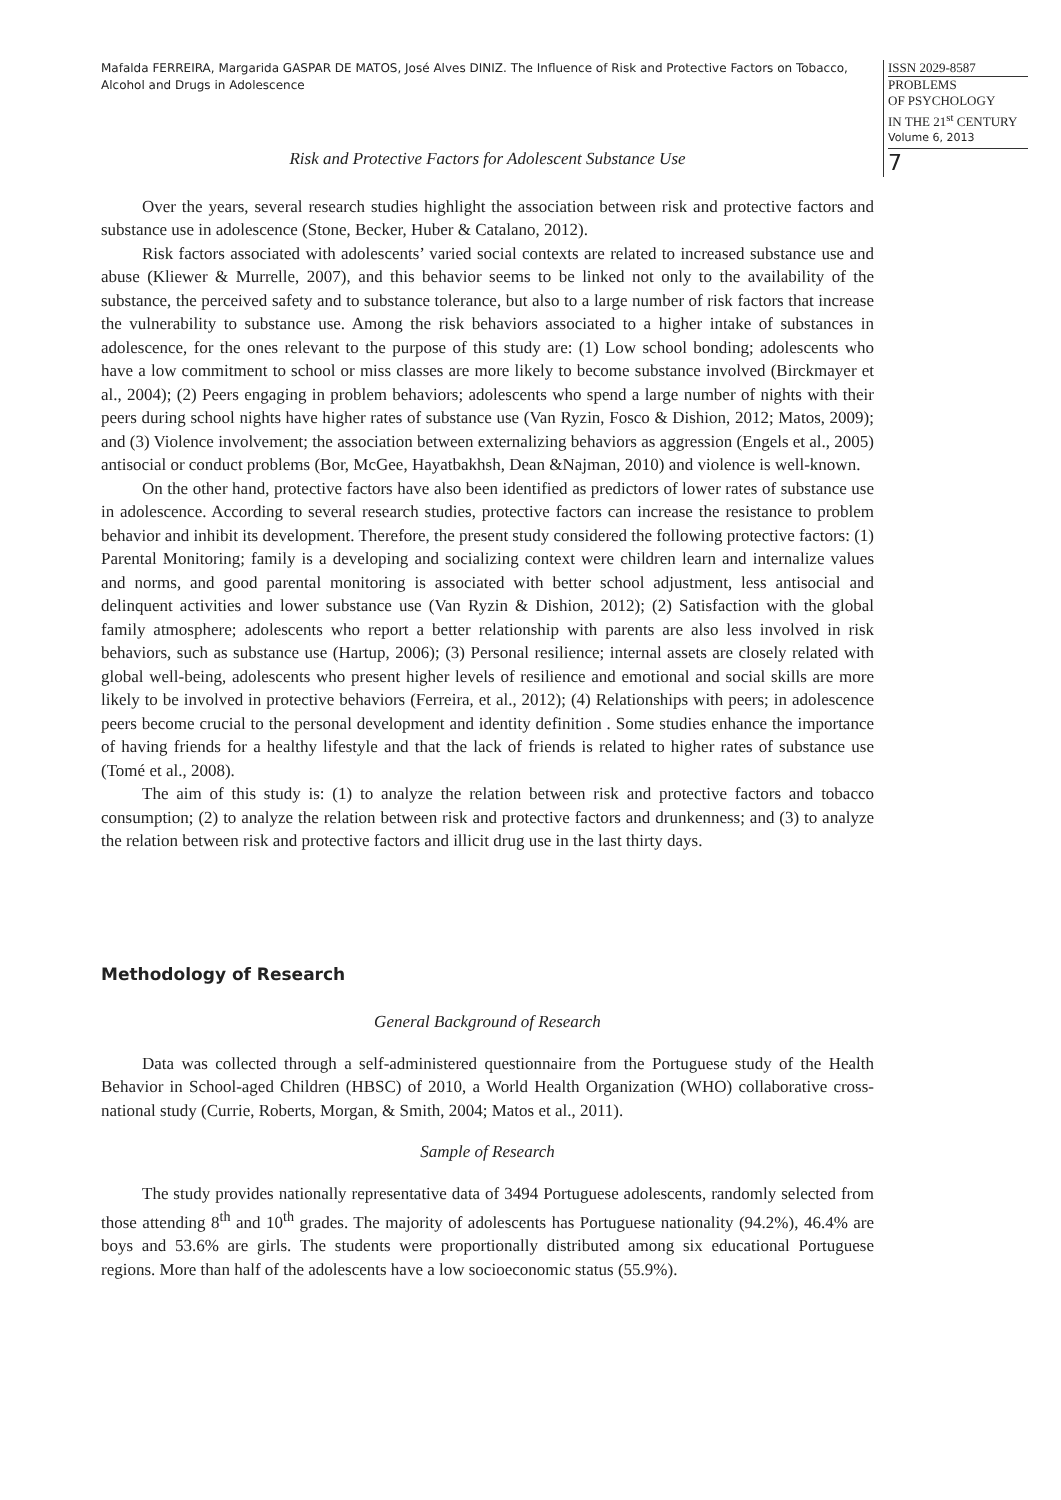Mafalda FERREIRA, Margarida GASPAR DE MATOS, José Alves DINIZ. The Influence of Risk and Protective Factors on Tobacco, Alcohol and Drugs in Adolescence
ISSN 2029-8587
PROBLEMS
OF PSYCHOLOGY
IN THE 21<sup>st</sup> CENTURY
Volume 6, 2013
7
Risk and Protective Factors for Adolescent Substance Use
Over the years, several research studies highlight the association between risk and protective factors and substance use in adolescence (Stone, Becker, Huber & Catalano, 2012).
Risk factors associated with adolescents’ varied social contexts are related to increased substance use and abuse (Kliewer & Murrelle, 2007), and this behavior seems to be linked not only to the availability of the substance, the perceived safety and to substance tolerance, but also to a large number of risk factors that increase the vulnerability to substance use. Among the risk behaviors associated to a higher intake of substances in adolescence, for the ones relevant to the purpose of this study are: (1) Low school bonding; adolescents who have a low commitment to school or miss classes are more likely to become substance involved (Birckmayer et al., 2004); (2) Peers engaging in problem behaviors; adolescents who spend a large number of nights with their peers during school nights have higher rates of substance use (Van Ryzin, Fosco & Dishion, 2012; Matos, 2009); and (3) Violence involvement; the association between externalizing behaviors as aggression (Engels et al., 2005) antisocial or conduct problems (Bor, McGee, Hayatbakhsh, Dean &Najman, 2010) and violence is well-known.
On the other hand, protective factors have also been identified as predictors of lower rates of substance use in adolescence. According to several research studies, protective factors can increase the resistance to problem behavior and inhibit its development. Therefore, the present study considered the following protective factors: (1) Parental Monitoring; family is a developing and socializing context were children learn and internalize values and norms, and good parental monitoring is associated with better school adjustment, less antisocial and delinquent activities and lower substance use (Van Ryzin & Dishion, 2012); (2) Satisfaction with the global family atmosphere; adolescents who report a better relationship with parents are also less involved in risk behaviors, such as substance use (Hartup, 2006); (3) Personal resilience; internal assets are closely related with global well-being, adolescents who present higher levels of resilience and emotional and social skills are more likely to be involved in protective behaviors (Ferreira, et al., 2012); (4) Relationships with peers; in adolescence peers become crucial to the personal development and identity definition . Some studies enhance the importance of having friends for a healthy lifestyle and that the lack of friends is related to higher rates of substance use (Tomé et al., 2008).
The aim of this study is: (1) to analyze the relation between risk and protective factors and tobacco consumption; (2) to analyze the relation between risk and protective factors and drunkenness; and (3) to analyze the relation between risk and protective factors and illicit drug use in the last thirty days.
Methodology of Research
General Background of Research
Data was collected through a self-administered questionnaire from the Portuguese study of the Health Behavior in School-aged Children (HBSC) of 2010, a World Health Organization (WHO) collaborative cross-national study (Currie, Roberts, Morgan, & Smith, 2004; Matos et al., 2011).
Sample of Research
The study provides nationally representative data of 3494 Portuguese adolescents, randomly selected from those attending 8<sup>th</sup> and 10<sup>th</sup> grades. The majority of adolescents has Portuguese nationality (94.2%), 46.4% are boys and 53.6% are girls. The students were proportionally distributed among six educational Portuguese regions. More than half of the adolescents have a low socioeconomic status (55.9%).